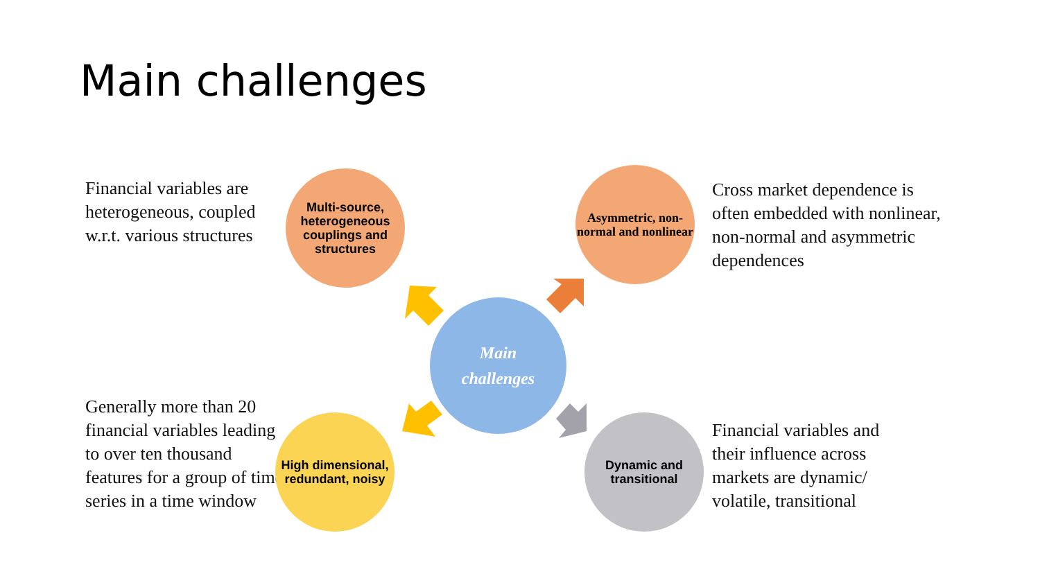Main challenges
Financial variables are heterogeneous, coupled w.r.t. various structures
Multi-source, heterogeneous couplings and structures
Asymmetric, non-normal and nonlinear
Cross market dependence is often embedded with nonlinear, non-normal and asymmetric dependences
Main
challenges
Generally more than 20 financial variables leading to over ten thousand features for a group of time series in a time window
High dimensional, redundant, noisy
Dynamic and transitional
Financial variables and their influence across markets are dynamic/ volatile, transitional